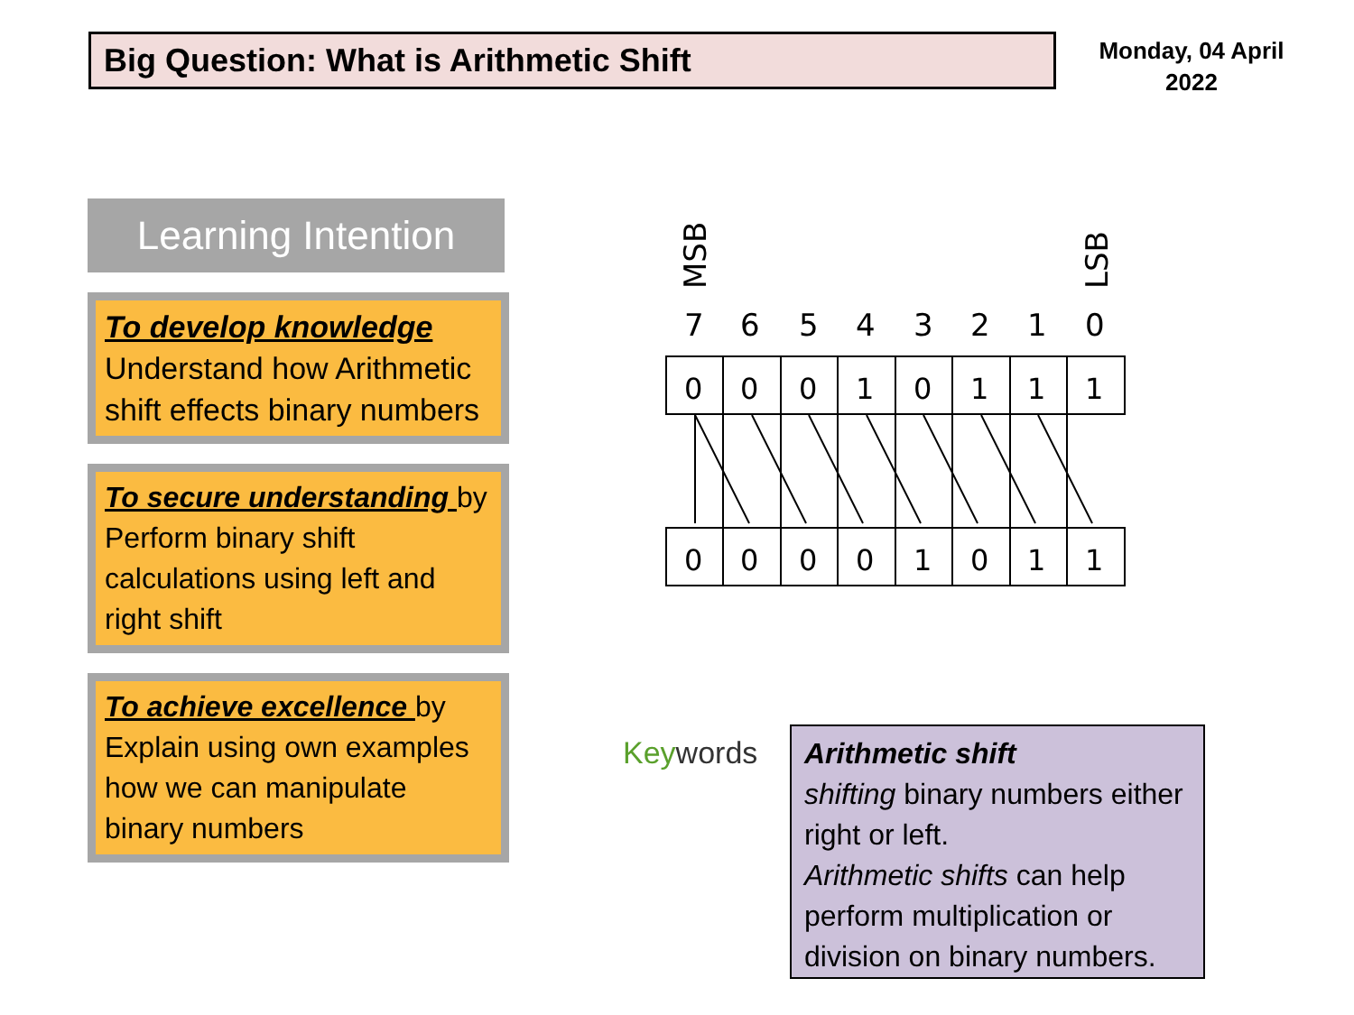Big Question: What is Arithmetic Shift
Monday, 04 April 2022
Learning Intention
To develop knowledge
Understand how Arithmetic shift effects binary numbers
To secure understanding by Perform binary shift calculations using left and right shift
To achieve excellence by Explain using own examples how we can manipulate binary numbers
MSB
LSB
7
6
5
4
3
2
1
0
0
0
0
1
0
1
1
1
0
0
0
0
1
0
1
1
Keywords
Arithmetic shift
shifting binary numbers either right or left.
Arithmetic shifts can help perform multiplication or division on binary numbers.